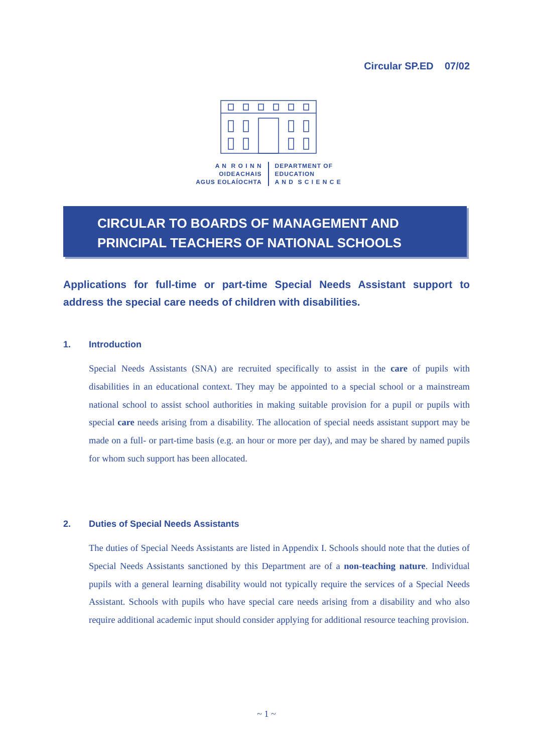Circular SP.ED 07/02
A N R O I N N
OIDEACHAIS
AGUS EOLAÍOCHTA
DEPARTMENT OF
EDUCATION
A N D S C I E N C E
CIRCULAR TO BOARDS OF MANAGEMENT AND
PRINCIPAL TEACHERS OF NATIONAL SCHOOLS
Applications for full-time or part-time Special Needs Assistant support to address the special care needs of children with disabilities.
1. Introduction
Special Needs Assistants (SNA) are recruited specifically to assist in the care of pupils with disabilities in an educational context. They may be appointed to a special school or a mainstream national school to assist school authorities in making suitable provision for a pupil or pupils with special care needs arising from a disability. The allocation of special needs assistant support may be made on a full- or part-time basis (e.g. an hour or more per day), and may be shared by named pupils for whom such support has been allocated.
2. Duties of Special Needs Assistants
The duties of Special Needs Assistants are listed in Appendix I. Schools should note that the duties of Special Needs Assistants sanctioned by this Department are of a non-teaching nature. Individual pupils with a general learning disability would not typically require the services of a Special Needs Assistant. Schools with pupils who have special care needs arising from a disability and who also require additional academic input should consider applying for additional resource teaching provision.
~ 1 ~